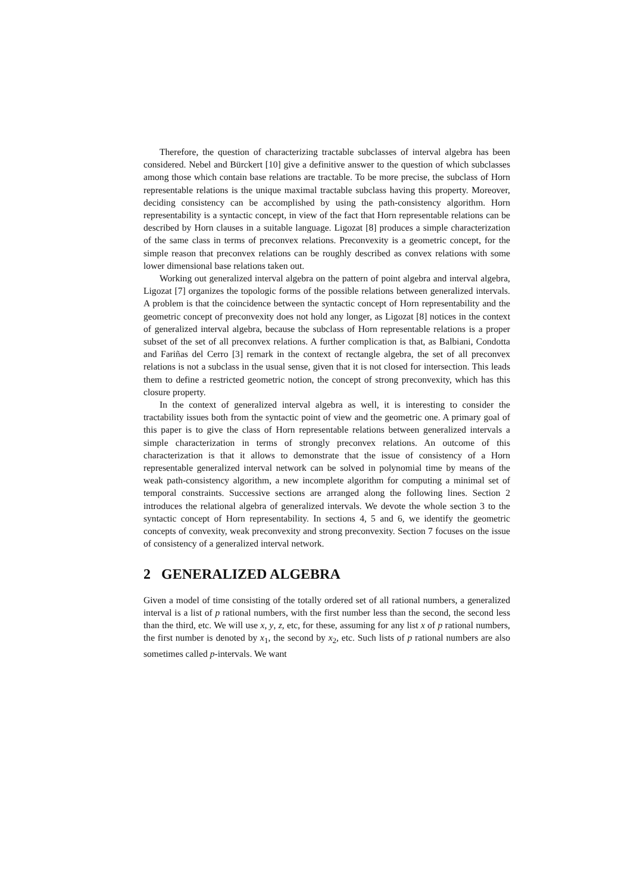Therefore, the question of characterizing tractable subclasses of interval algebra has been considered. Nebel and Bürckert [10] give a definitive answer to the question of which subclasses among those which contain base relations are tractable. To be more precise, the subclass of Horn representable relations is the unique maximal tractable subclass having this property. Moreover, deciding consistency can be accomplished by using the path-consistency algorithm. Horn representability is a syntactic concept, in view of the fact that Horn representable relations can be described by Horn clauses in a suitable language. Ligozat [8] produces a simple characterization of the same class in terms of preconvex relations. Preconvexity is a geometric concept, for the simple reason that preconvex relations can be roughly described as convex relations with some lower dimensional base relations taken out.
Working out generalized interval algebra on the pattern of point algebra and interval algebra, Ligozat [7] organizes the topologic forms of the possible relations between generalized intervals. A problem is that the coincidence between the syntactic concept of Horn representability and the geometric concept of preconvexity does not hold any longer, as Ligozat [8] notices in the context of generalized interval algebra, because the subclass of Horn representable relations is a proper subset of the set of all preconvex relations. A further complication is that, as Balbiani, Condotta and Fariñas del Cerro [3] remark in the context of rectangle algebra, the set of all preconvex relations is not a subclass in the usual sense, given that it is not closed for intersection. This leads them to define a restricted geometric notion, the concept of strong preconvexity, which has this closure property.
In the context of generalized interval algebra as well, it is interesting to consider the tractability issues both from the syntactic point of view and the geometric one. A primary goal of this paper is to give the class of Horn representable relations between generalized intervals a simple characterization in terms of strongly preconvex relations. An outcome of this characterization is that it allows to demonstrate that the issue of consistency of a Horn representable generalized interval network can be solved in polynomial time by means of the weak path-consistency algorithm, a new incomplete algorithm for computing a minimal set of temporal constraints. Successive sections are arranged along the following lines. Section 2 introduces the relational algebra of generalized intervals. We devote the whole section 3 to the syntactic concept of Horn representability. In sections 4, 5 and 6, we identify the geometric concepts of convexity, weak preconvexity and strong preconvexity. Section 7 focuses on the issue of consistency of a generalized interval network.
2 GENERALIZED ALGEBRA
Given a model of time consisting of the totally ordered set of all rational numbers, a generalized interval is a list of p rational numbers, with the first number less than the second, the second less than the third, etc. We will use x, y, z, etc, for these, assuming for any list x of p rational numbers, the first number is denoted by x<sub>1</sub>, the second by x<sub>2</sub>, etc. Such lists of p rational numbers are also sometimes called p-intervals. We want